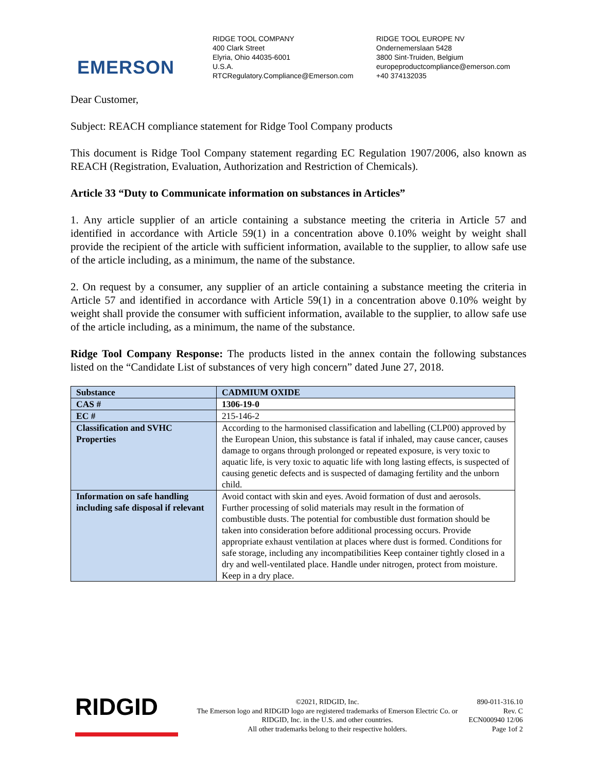EMERSON
RIDGE TOOL COMPANY
400 Clark Street
Elyria, Ohio 44035-6001
U.S.A.
RTCRegulatory.Compliance@Emerson.com
RIDGE TOOL EUROPE NV
Ondernemerslaan 5428
3800 Sint-Truiden, Belgium
europeproductcompliance@emerson.com
+40 374132035
Dear Customer,
Subject: REACH compliance statement for Ridge Tool Company products
This document is Ridge Tool Company statement regarding EC Regulation 1907/2006, also known as REACH (Registration, Evaluation, Authorization and Restriction of Chemicals).
Article 33 “Duty to Communicate information on substances in Articles”
1. Any article supplier of an article containing a substance meeting the criteria in Article 57 and identified in accordance with Article 59(1) in a concentration above 0.10% weight by weight shall provide the recipient of the article with sufficient information, available to the supplier, to allow safe use of the article including, as a minimum, the name of the substance.
2. On request by a consumer, any supplier of an article containing a substance meeting the criteria in Article 57 and identified in accordance with Article 59(1) in a concentration above 0.10% weight by weight shall provide the consumer with sufficient information, available to the supplier, to allow safe use of the article including, as a minimum, the name of the substance.
Ridge Tool Company Response: The products listed in the annex contain the following substances listed on the “Candidate List of substances of very high concern” dated June 27, 2018.
| Substance | CADMIUM OXIDE |
| CAS # | 1306-19-0 |
| EC # | 215-146-2 |
| Classification and SVHC Properties | According to the harmonised classification and labelling (CLP00) approved by the European Union, this substance is fatal if inhaled, may cause cancer, causes damage to organs through prolonged or repeated exposure, is very toxic to aquatic life, is very toxic to aquatic life with long lasting effects, is suspected of causing genetic defects and is suspected of damaging fertility and the unborn child. |
| Information on safe handling including safe disposal if relevant | Avoid contact with skin and eyes. Avoid formation of dust and aerosols. Further processing of solid materials may result in the formation of combustible dusts. The potential for combustible dust formation should be taken into consideration before additional processing occurs. Provide appropriate exhaust ventilation at places where dust is formed. Conditions for safe storage, including any incompatibilities Keep container tightly closed in a dry and well-ventilated place. Handle under nitrogen, protect from moisture. Keep in a dry place. |
RIDGID
©2021, RIDGID, Inc.
The Emerson logo and RIDGID logo are registered trademarks of Emerson Electric Co. or RIDGID, Inc. in the U.S. and other countries.
All other trademarks belong to their respective holders.
890-011-316.10
Rev. C
ECN000940 12/06
Page 1of 2